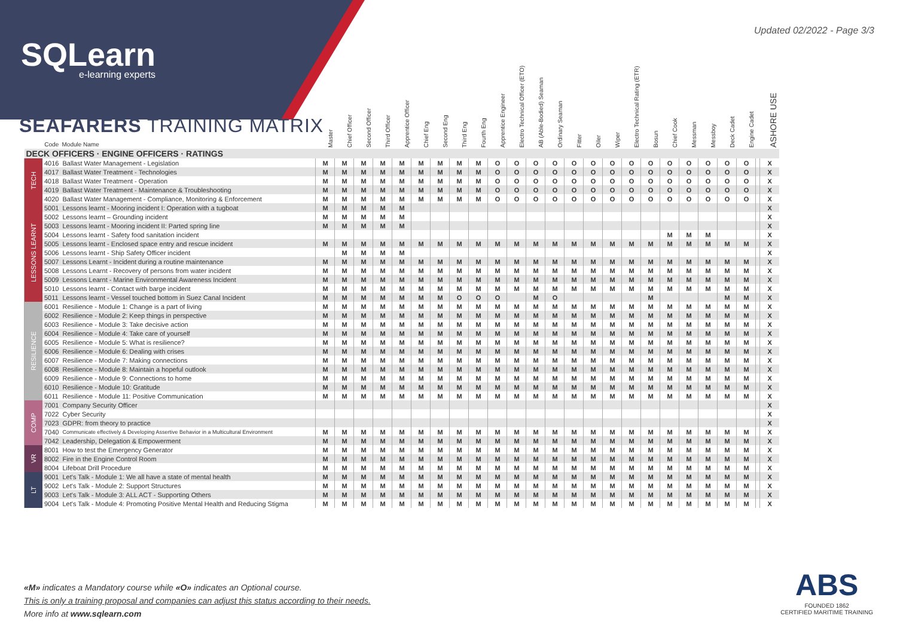Updated 02/2022 - Page 3/3
SQLearn
e-learning experts
SEAFARERS TRAINING MATRIX
| | Code | Module Name | Master | Chief Officer | Second Officer | Third Officer | Apprentice Officer | Chief Eng | Second Eng | Third Eng | Fourth Eng | Apprentice Engineer | Electro Technical Officer (ETO) | AB (Able-Bodied) Seaman | Ordinary Seaman | Fitter | Oiler | Wiper | Electro Technical Rating (ETR) | Bosun | Chief Cook | Messman | Messboy | Deck Cadet | Engine Cadet | | ASHORE USE |
| --- | --- | --- | --- | --- | --- | --- | --- | --- | --- | --- | --- | --- | --- | --- | --- | --- | --- | --- | --- | --- | --- | --- | --- | --- | --- | --- | --- |
| DECK OFFICERS · ENGINE OFFICERS · RATINGS | | | | | | | | | | | | | | | | | | | | | | | | | | | |
| TECH | 4016 | Ballast Water Management - Legislation | M | M | M | M | M | M | M | M | M | O | O | O | O | O | O | O | O | O | O | O | O | O | O | | X |
| | 4017 | Ballast Water Treatment - Technologies | M | M | M | M | M | M | M | M | M | O | O | O | O | O | O | O | O | O | O | O | O | O | O | | X |
| | 4018 | Ballast Water Treatment - Operation | M | M | M | M | M | M | M | M | M | O | O | O | O | O | O | O | O | O | O | O | O | O | O | | X |
| | 4019 | Ballast Water Treatment - Maintenance & Troubleshooting | M | M | M | M | M | M | M | M | M | O | O | O | O | O | O | O | O | O | O | O | O | O | O | | X |
| | 4020 | Ballast Water Management - Compliance, Monitoring & Enforcement | M | M | M | M | M | M | M | M | M | O | O | O | O | O | O | O | O | O | O | O | O | O | O | | X |
| LESSONS LEARNT | 5001 | Lessons learnt - Mooring incident I: Operation with a tugboat | M | M | M | M | M | | | | | | | | | | | | | | | | | | | | X |
| | 5002 | Lessons learnt – Grounding incident | M | M | M | M | M | | | | | | | | | | | | | | | | | | | | X |
| | 5003 | Lessons learnt - Mooring incident II: Parted spring line | M | M | M | M | M | | | | | | | | | | | | | | | | | | | | X |
| | 5004 | Lessons learnt - Safety food sanitation incident | | | | | | | | | | | | | | | | | | | M | M | M | | | | X |
| | 5005 | Lessons learnt - Enclosed space entry and rescue incident | M | M | M | M | M | M | M | M | M | M | M | M | M | M | M | M | M | M | M | M | M | M | M | | X |
| | 5006 | Lessons learnt - Ship Safety Officer incident | | M | M | M | M | | | | | | | | | | | | | | | | | | | | X |
| | 5007 | Lessons Learnt - Incident during a routine maintenance | M | M | M | M | M | M | M | M | M | M | M | M | M | M | M | M | M | M | M | M | M | M | M | | X |
| | 5008 | Lessons Learnt - Recovery of persons from water incident | M | M | M | M | M | M | M | M | M | M | M | M | M | M | M | M | M | M | M | M | M | M | M | | X |
| | 5009 | Lessons Learnt - Marine Environmental Awareness Incident | M | M | M | M | M | M | M | M | M | M | M | M | M | M | M | M | M | M | M | M | M | M | M | | X |
| | 5010 | Lessons learnt - Contact with barge incident | M | M | M | M | M | M | M | M | M | M | M | M | M | M | M | M | M | M | M | M | M | M | M | | X |
| | 5011 | Lessons learnt - Vessel touched bottom in Suez Canal Incident | M | M | M | M | M | M | M | O | O | O | | M | O | | | | | M | | | | M | M | | X |
| RESILIENCE | 6001 | Resilience - Module 1: Change is a part of living | M | M | M | M | M | M | M | M | M | M | M | M | M | M | M | M | M | M | M | M | M | M | M | | X |
| | 6002 | Resilience - Module 2: Keep things in perspective | M | M | M | M | M | M | M | M | M | M | M | M | M | M | M | M | M | M | M | M | M | M | M | | X |
| | 6003 | Resilience - Module 3: Take decisive action | M | M | M | M | M | M | M | M | M | M | M | M | M | M | M | M | M | M | M | M | M | M | M | | X |
| | 6004 | Resilience - Module 4: Take care of yourself | M | M | M | M | M | M | M | M | M | M | M | M | M | M | M | M | M | M | M | M | M | M | M | | X |
| | 6005 | Resilience - Module 5: What is resilience? | M | M | M | M | M | M | M | M | M | M | M | M | M | M | M | M | M | M | M | M | M | M | M | | X |
| | 6006 | Resilience - Module 6: Dealing with crises | M | M | M | M | M | M | M | M | M | M | M | M | M | M | M | M | M | M | M | M | M | M | M | | X |
| | 6007 | Resilience - Module 7: Making connections | M | M | M | M | M | M | M | M | M | M | M | M | M | M | M | M | M | M | M | M | M | M | M | | X |
| | 6008 | Resilience - Module 8: Maintain a hopeful outlook | M | M | M | M | M | M | M | M | M | M | M | M | M | M | M | M | M | M | M | M | M | M | M | | X |
| | 6009 | Resilience - Module 9: Connections to home | M | M | M | M | M | M | M | M | M | M | M | M | M | M | M | M | M | M | M | M | M | M | M | | X |
| | 6010 | Resilience - Module 10: Gratitude | M | M | M | M | M | M | M | M | M | M | M | M | M | M | M | M | M | M | M | M | M | M | M | | X |
| | 6011 | Resilience - Module 11: Positive Communication | M | M | M | M | M | M | M | M | M | M | M | M | M | M | M | M | M | M | M | M | M | M | M | | X |
| COMP | 7001 | Company Security Officer | | | | | | | | | | | | | | | | | | | | | | | | | X |
| | 7022 | Cyber Security | | | | | | | | | | | | | | | | | | | | | | | | | X |
| | 7023 | GDPR: from theory to practice | | | | | | | | | | | | | | | | | | | | | | | | | X |
| | 7040 | Communicate effectively & Developing Assertive Behavior in a Multicultural Environment | M | M | M | M | M | M | M | M | M | M | M | M | M | M | M | M | M | M | M | M | M | M | M | | X |
| | 7042 | Leadership, Delegation & Empowerment | M | M | M | M | M | M | M | M | M | M | M | M | M | M | M | M | M | M | M | M | M | M | M | | X |
| VR | 8001 | How to test the Emergency Generator | M | M | M | M | M | M | M | M | M | M | M | M | M | M | M | M | M | M | M | M | M | M | M | | X |
| | 8002 | Fire in the Engine Control Room | M | M | M | M | M | M | M | M | M | M | M | M | M | M | M | M | M | M | M | M | M | M | M | | X |
| | 8004 | Lifeboat Drill Procedure | M | M | M | M | M | M | M | M | M | M | M | M | M | M | M | M | M | M | M | M | M | M | M | | X |
| LT | 9001 | Let's Talk - Module 1: We all have a state of mental health | M | M | M | M | M | M | M | M | M | M | M | M | M | M | M | M | M | M | M | M | M | M | M | | X |
| | 9002 | Let's Talk - Module 2: Support Structures | M | M | M | M | M | M | M | M | M | M | M | M | M | M | M | M | M | M | M | M | M | M | M | | X |
| | 9003 | Let's Talk - Module 3: ALL ACT - Supporting Others | M | M | M | M | M | M | M | M | M | M | M | M | M | M | M | M | M | M | M | M | M | M | M | | X |
| | 9004 | Let's Talk - Module 4: Promoting Positive Mental Health and Reducing Stigma | M | M | M | M | M | M | M | M | M | M | M | M | M | M | M | M | M | M | M | M | M | M | M | | X |
«M» indicates a Mandatory course while «O» indicates an Optional course.
This is only a training proposal and companies can adjust this status according to their needs.
More info at www.sqlearn.com
ABS
FOUNDED 1862
CERTIFIED MARITIME TRAINING